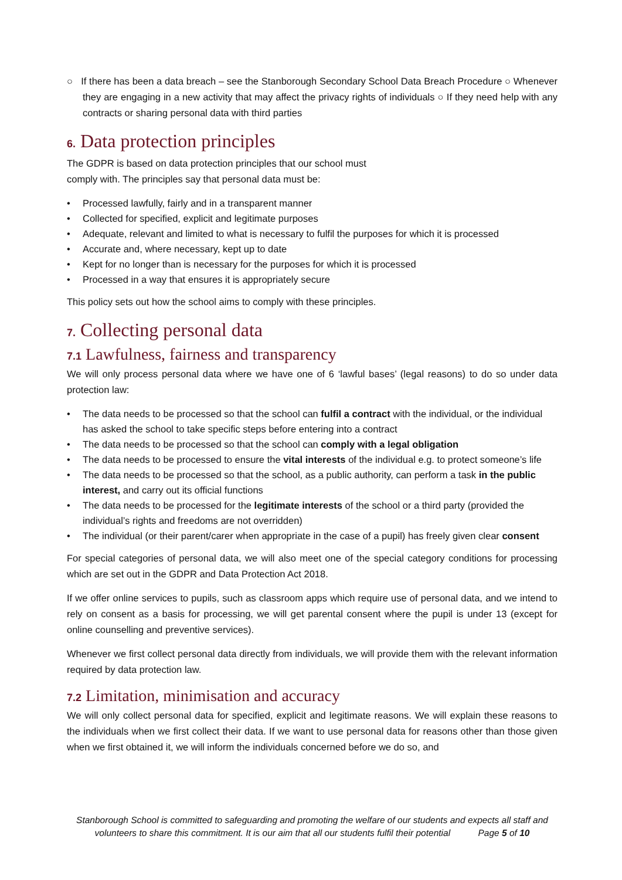○ If there has been a data breach – see the Stanborough Secondary School Data Breach Procedure ○ Whenever they are engaging in a new activity that may affect the privacy rights of individuals ○ If they need help with any contracts or sharing personal data with third parties
6. Data protection principles
The GDPR is based on data protection principles that our school must
comply with. The principles say that personal data must be:
• Processed lawfully, fairly and in a transparent manner
• Collected for specified, explicit and legitimate purposes
• Adequate, relevant and limited to what is necessary to fulfil the purposes for which it is processed
• Accurate and, where necessary, kept up to date
• Kept for no longer than is necessary for the purposes for which it is processed
• Processed in a way that ensures it is appropriately secure
This policy sets out how the school aims to comply with these principles.
7. Collecting personal data
7.1 Lawfulness, fairness and transparency
We will only process personal data where we have one of 6 ‘lawful bases’ (legal reasons) to do so under data protection law:
• The data needs to be processed so that the school can fulfil a contract with the individual, or the individual has asked the school to take specific steps before entering into a contract
• The data needs to be processed so that the school can comply with a legal obligation
• The data needs to be processed to ensure the vital interests of the individual e.g. to protect someone’s life
• The data needs to be processed so that the school, as a public authority, can perform a task in the public interest, and carry out its official functions
• The data needs to be processed for the legitimate interests of the school or a third party (provided the individual’s rights and freedoms are not overridden)
• The individual (or their parent/carer when appropriate in the case of a pupil) has freely given clear consent
For special categories of personal data, we will also meet one of the special category conditions for processing which are set out in the GDPR and Data Protection Act 2018.
If we offer online services to pupils, such as classroom apps which require use of personal data, and we intend to rely on consent as a basis for processing, we will get parental consent where the pupil is under 13 (except for online counselling and preventive services).
Whenever we first collect personal data directly from individuals, we will provide them with the relevant information required by data protection law.
7.2 Limitation, minimisation and accuracy
We will only collect personal data for specified, explicit and legitimate reasons. We will explain these reasons to the individuals when we first collect their data. If we want to use personal data for reasons other than those given when we first obtained it, we will inform the individuals concerned before we do so, and
Stanborough School is committed to safeguarding and promoting the welfare of our students and expects all staff and
volunteers to share this commitment. It is our aim that all our students fulfil their potential Page 5 of 10